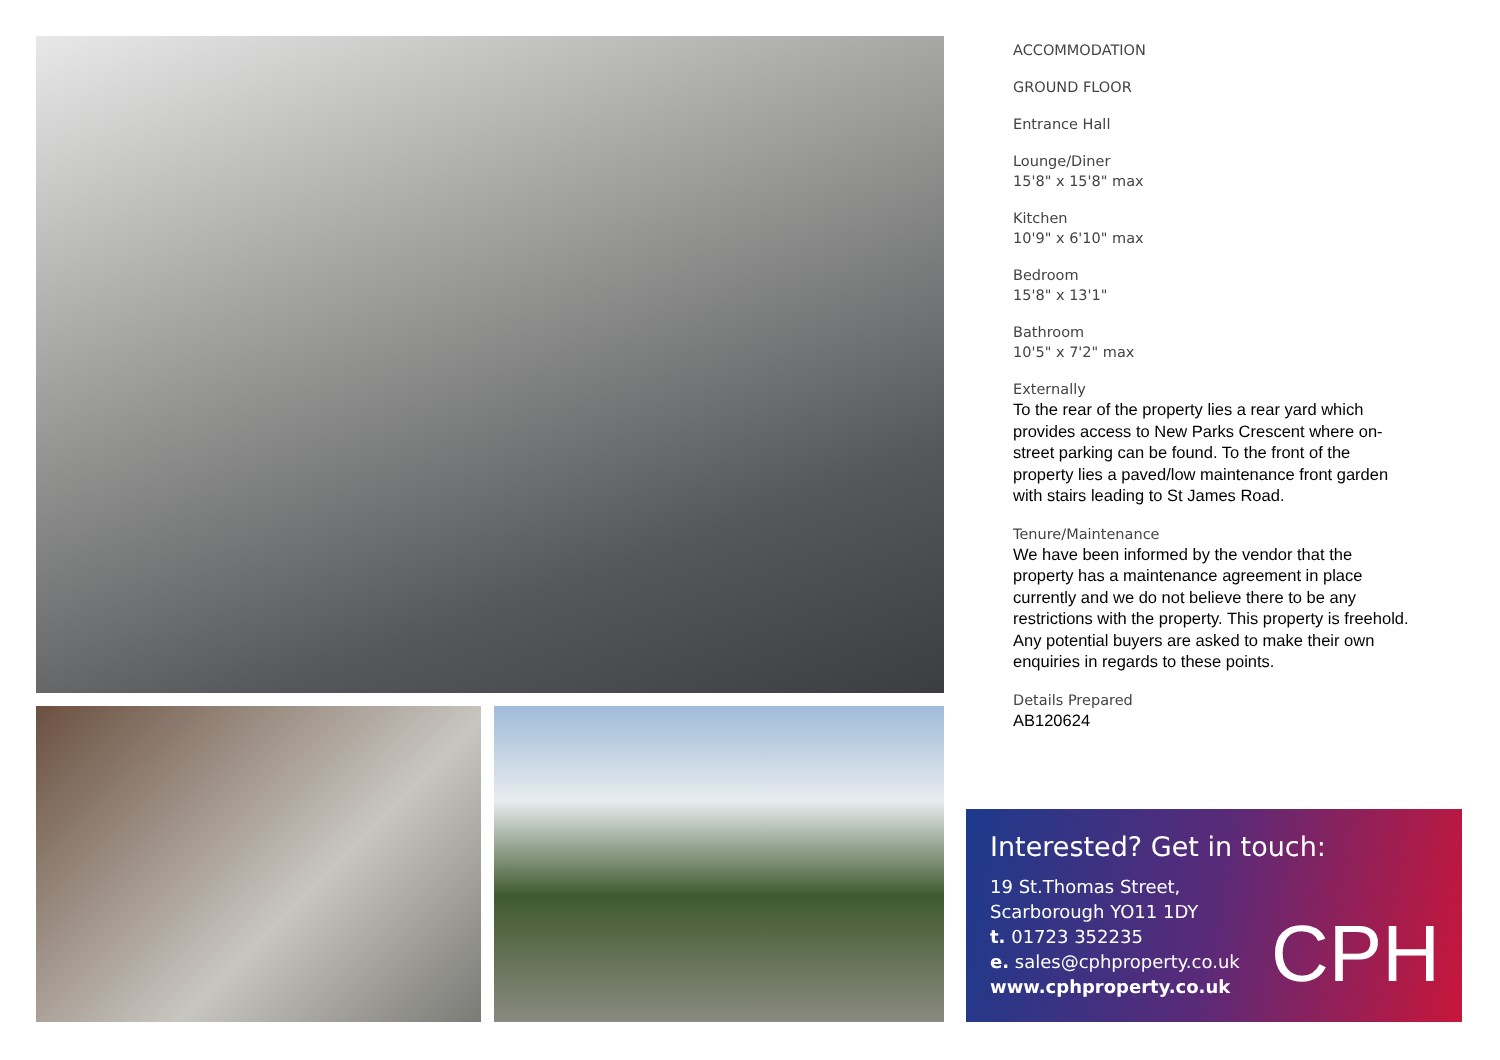ACCOMMODATION
GROUND FLOOR
Entrance Hall
Lounge/Diner
15'8" x 15'8" max
Kitchen
10'9" x 6'10" max
Bedroom
15'8" x 13'1"
Bathroom
10'5" x 7'2" max
Externally
To the rear of the property lies a rear yard which provides access to New Parks Crescent where on-street parking can be found. To the front of the property lies a paved/low maintenance front garden with stairs leading to St James Road.
Tenure/Maintenance
We have been informed by the vendor that the property has a maintenance agreement in place currently and we do not believe there to be any restrictions with the property. This property is freehold. Any potential buyers are asked to make their own enquiries in regards to these points.
Details Prepared
AB120624
Interested? Get in touch:
19 St.Thomas Street,
Scarborough YO11 1DY
t. 01723 352235
e. sales@cphproperty.co.uk
www.cphproperty.co.uk
CPH